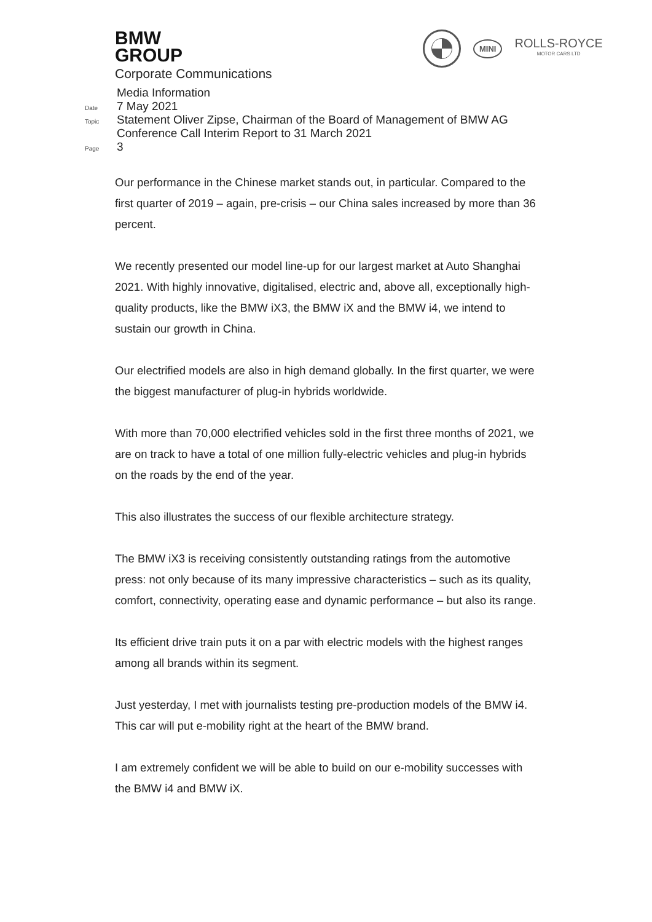BMW
GROUP
Corporate Communications
MINI
ROLLS-ROYCE
MOTOR CARS LTD
Media Information
Date 7 May 2021
Topic Statement Oliver Zipse, Chairman of the Board of Management of BMW AG
Conference Call Interim Report to 31 March 2021
Page 3
Our performance in the Chinese market stands out, in particular. Compared to the first quarter of 2019 – again, pre-crisis – our China sales increased by more than 36 percent.
We recently presented our model line-up for our largest market at Auto Shanghai 2021. With highly innovative, digitalised, electric and, above all, exceptionally high-quality products, like the BMW iX3, the BMW iX and the BMW i4, we intend to sustain our growth in China.
Our electrified models are also in high demand globally. In the first quarter, we were the biggest manufacturer of plug-in hybrids worldwide.
With more than 70,000 electrified vehicles sold in the first three months of 2021, we are on track to have a total of one million fully-electric vehicles and plug-in hybrids on the roads by the end of the year.
This also illustrates the success of our flexible architecture strategy.
The BMW iX3 is receiving consistently outstanding ratings from the automotive press: not only because of its many impressive characteristics – such as its quality, comfort, connectivity, operating ease and dynamic performance – but also its range.
Its efficient drive train puts it on a par with electric models with the highest ranges among all brands within its segment.
Just yesterday, I met with journalists testing pre-production models of the BMW i4. This car will put e-mobility right at the heart of the BMW brand.
I am extremely confident we will be able to build on our e-mobility successes with the BMW i4 and BMW iX.